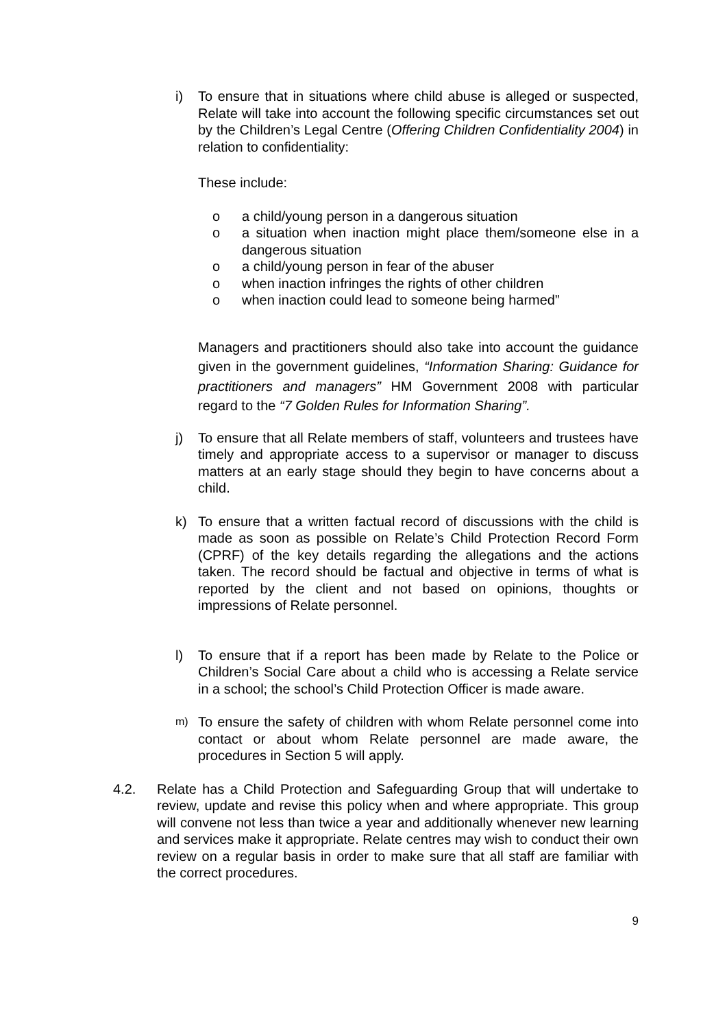i) To ensure that in situations where child abuse is alleged or suspected, Relate will take into account the following specific circumstances set out by the Children’s Legal Centre (Offering Children Confidentiality 2004) in relation to confidentiality:
These include:
o a child/young person in a dangerous situation
o a situation when inaction might place them/someone else in a dangerous situation
o a child/young person in fear of the abuser
o when inaction infringes the rights of other children
o when inaction could lead to someone being harmed”
Managers and practitioners should also take into account the guidance given in the government guidelines, “Information Sharing: Guidance for practitioners and managers” HM Government 2008 with particular regard to the “7 Golden Rules for Information Sharing”.
j) To ensure that all Relate members of staff, volunteers and trustees have timely and appropriate access to a supervisor or manager to discuss matters at an early stage should they begin to have concerns about a child.
k) To ensure that a written factual record of discussions with the child is made as soon as possible on Relate’s Child Protection Record Form (CPRF) of the key details regarding the allegations and the actions taken. The record should be factual and objective in terms of what is reported by the client and not based on opinions, thoughts or impressions of Relate personnel.
l) To ensure that if a report has been made by Relate to the Police or Children’s Social Care about a child who is accessing a Relate service in a school; the school’s Child Protection Officer is made aware.
m) To ensure the safety of children with whom Relate personnel come into contact or about whom Relate personnel are made aware, the procedures in Section 5 will apply.
4.2. Relate has a Child Protection and Safeguarding Group that will undertake to review, update and revise this policy when and where appropriate. This group will convene not less than twice a year and additionally whenever new learning and services make it appropriate. Relate centres may wish to conduct their own review on a regular basis in order to make sure that all staff are familiar with the correct procedures.
9